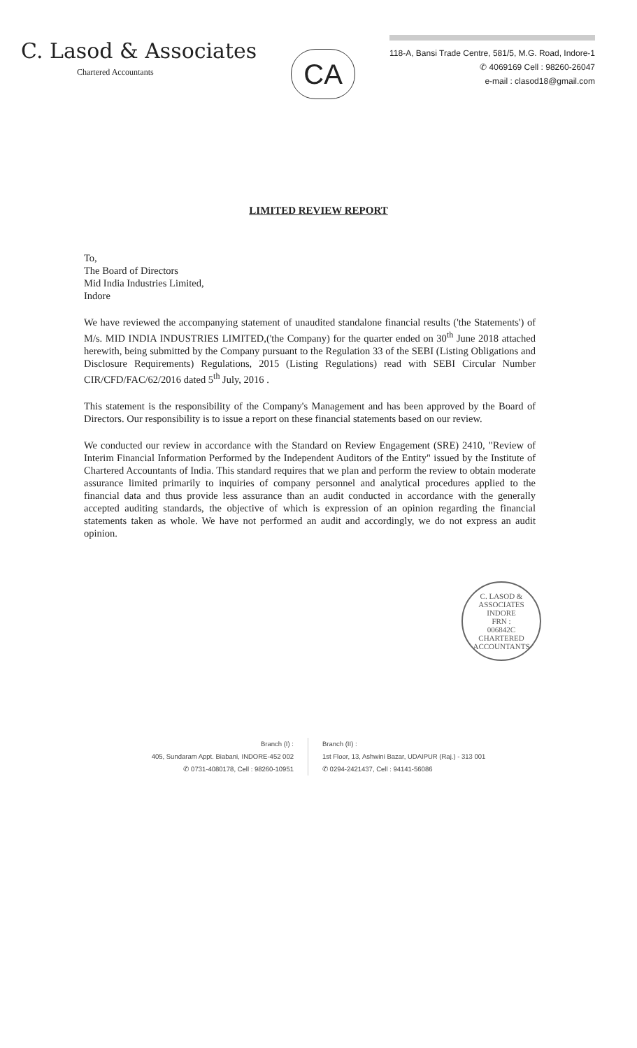C. Lasod & Associates
Chartered Accountants
CA
118-A, Bansi Trade Centre, 581/5, M.G. Road, Indore-1
✆ 4069169 Cell : 98260-26047
e-mail : clasod18@gmail.com
LIMITED REVIEW REPORT
To,
The Board of Directors
Mid India Industries Limited,
Indore
We have reviewed the accompanying statement of unaudited standalone financial results ('the Statements') of M/s. MID INDIA INDUSTRIES LIMITED,('the Company) for the quarter ended on 30<sup>th</sup> June 2018 attached herewith, being submitted by the Company pursuant to the Regulation 33 of the SEBI (Listing Obligations and Disclosure Requirements) Regulations, 2015 (Listing Regulations) read with SEBI Circular Number CIR/CFD/FAC/62/2016 dated 5<sup>th</sup> July, 2016 .
This statement is the responsibility of the Company's Management and has been approved by the Board of Directors. Our responsibility is to issue a report on these financial statements based on our review.
We conducted our review in accordance with the Standard on Review Engagement (SRE) 2410, "Review of Interim Financial Information Performed by the Independent Auditors of the Entity" issued by the Institute of Chartered Accountants of India. This standard requires that we plan and perform the review to obtain moderate assurance limited primarily to inquiries of company personnel and analytical procedures applied to the financial data and thus provide less assurance than an audit conducted in accordance with the generally accepted auditing standards, the objective of which is expression of an opinion regarding the financial statements taken as whole. We have not performed an audit and accordingly, we do not express an audit opinion.
C. LASOD & ASSOCIATES
INDORE
FRN :
006842C
CHARTERED ACCOUNTANTS
Branch (I) :
405, Sundaram Appt. Biabani, INDORE-452 002
✆ 0731-4080178, Cell : 98260-10951
Branch (II) :
1st Floor, 13, Ashwini Bazar, UDAIPUR (Raj.) - 313 001
✆ 0294-2421437, Cell : 94141-56086